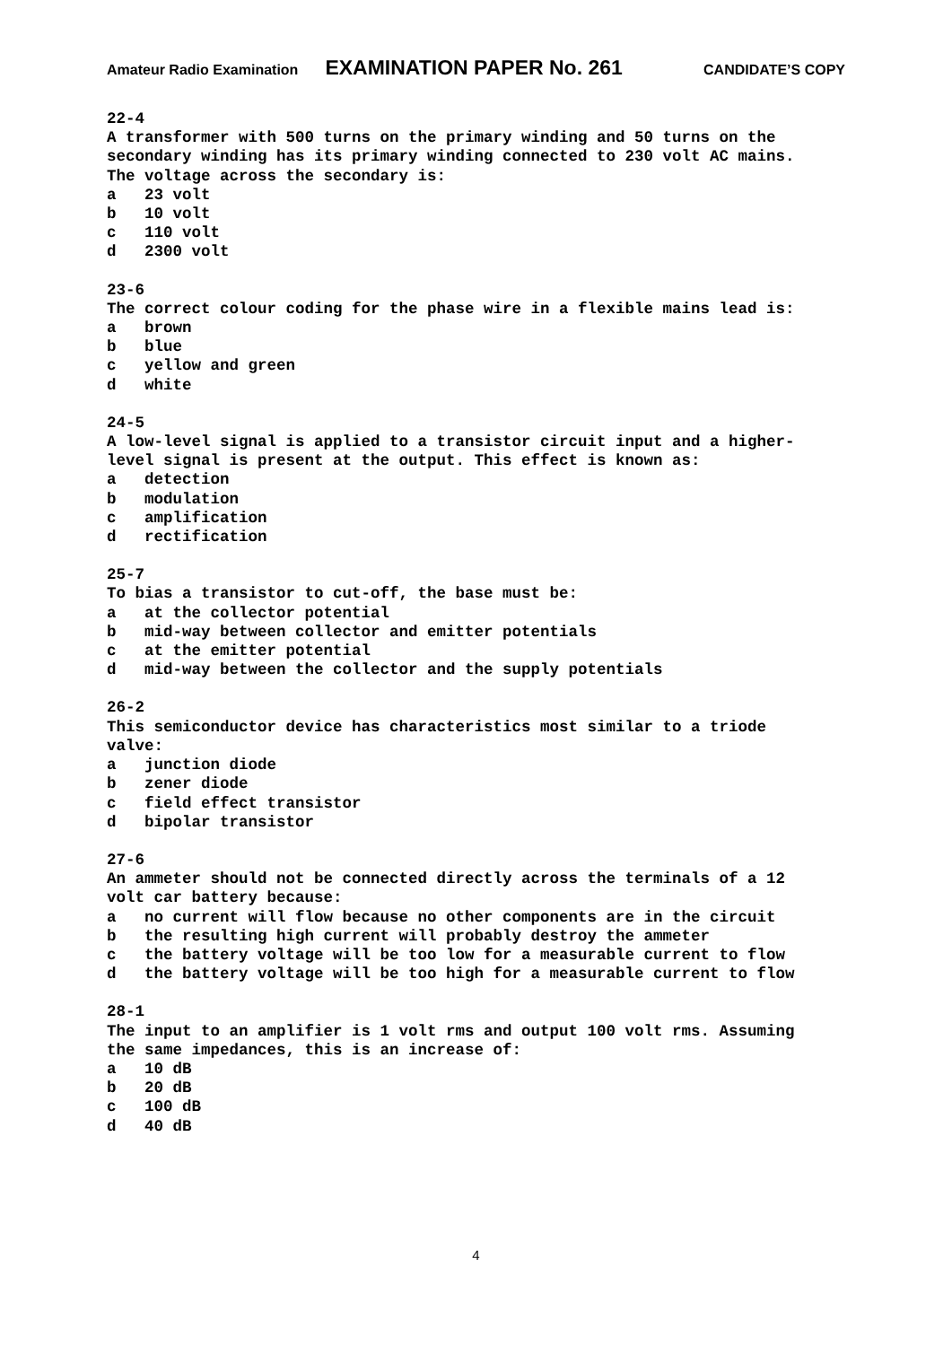Amateur Radio Examination EXAMINATION PAPER No. 261 CANDIDATE’S COPY
22-4 A transformer with 500 turns on the primary winding and 50 turns on the secondary winding has its primary winding connected to 230 volt AC mains. The voltage across the secondary is: a 23 volt b 10 volt c 110 volt d 2300 volt
23-6 The correct colour coding for the phase wire in a flexible mains lead is: a brown b blue c yellow and green d white
24-5 A low-level signal is applied to a transistor circuit input and a higher- level signal is present at the output. This effect is known as: a detection b modulation c amplification d rectification
25-7 To bias a transistor to cut-off, the base must be: a at the collector potential b mid-way between collector and emitter potentials c at the emitter potential d mid-way between the collector and the supply potentials
26-2 This semiconductor device has characteristics most similar to a triode valve: a junction diode b zener diode c field effect transistor d bipolar transistor
27-6 An ammeter should not be connected directly across the terminals of a 12 volt car battery because: a no current will flow because no other components are in the circuit b the resulting high current will probably destroy the ammeter c the battery voltage will be too low for a measurable current to flow d the battery voltage will be too high for a measurable current to flow
28-1 The input to an amplifier is 1 volt rms and output 100 volt rms. Assuming the same impedances, this is an increase of: a 10 dB b 20 dB c 100 dB d 40 dB
4